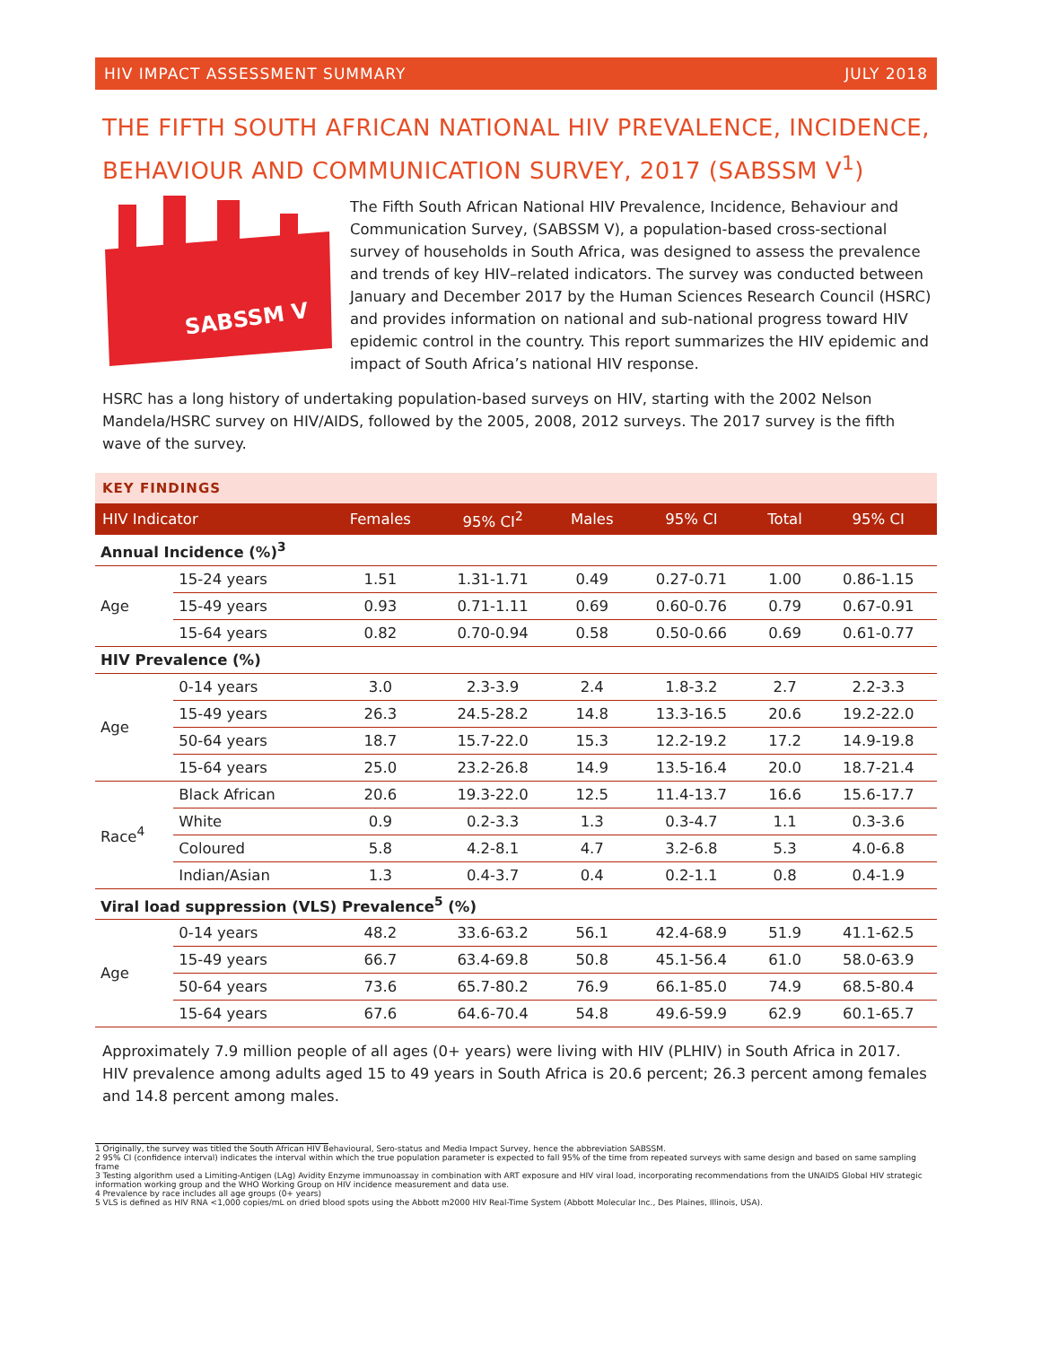HIV IMPACT ASSESSMENT SUMMARY JULY 2018
THE FIFTH SOUTH AFRICAN NATIONAL HIV PREVALENCE, INCIDENCE, BEHAVIOUR AND COMMUNICATION SURVEY, 2017 (SABSSM V<sup>1</sup>)
SABSSM V
The Fifth South African National HIV Prevalence, Incidence, Behaviour and Communication Survey, (SABSSM V), a population-based cross-sectional survey of households in South Africa, was designed to assess the prevalence and trends of key HIV–related indicators. The survey was conducted between January and December 2017 by the Human Sciences Research Council (HSRC) and provides information on national and sub-national progress toward HIV epidemic control in the country. This report summarizes the HIV epidemic and impact of South Africa’s national HIV response.
HSRC has a long history of undertaking population-based surveys on HIV, starting with the 2002 Nelson Mandela/HSRC survey on HIV/AIDS, followed by the 2005, 2008, 2012 surveys. The 2017 survey is the fifth wave of the survey.
KEY FINDINGS
| HIV Indicator | | Females | 95% CI<sup>2</sup> | Males | 95% CI | Total | 95% CI |
| --- | --- | --- | --- | --- | --- | --- | --- |
| Annual Incidence (%)<sup>3</sup> | | | | | | | |
| Age | 15-24 years | 1.51 | 1.31-1.71 | 0.49 | 0.27-0.71 | 1.00 | 0.86-1.15 |
| | 15-49 years | 0.93 | 0.71-1.11 | 0.69 | 0.60-0.76 | 0.79 | 0.67-0.91 |
| | 15-64 years | 0.82 | 0.70-0.94 | 0.58 | 0.50-0.66 | 0.69 | 0.61-0.77 |
| HIV Prevalence (%) | | | | | | | |
| Age | 0-14 years | 3.0 | 2.3-3.9 | 2.4 | 1.8-3.2 | 2.7 | 2.2-3.3 |
| | 15-49 years | 26.3 | 24.5-28.2 | 14.8 | 13.3-16.5 | 20.6 | 19.2-22.0 |
| | 50-64 years | 18.7 | 15.7-22.0 | 15.3 | 12.2-19.2 | 17.2 | 14.9-19.8 |
| | 15-64 years | 25.0 | 23.2-26.8 | 14.9 | 13.5-16.4 | 20.0 | 18.7-21.4 |
| Race<sup>4</sup> | Black African | 20.6 | 19.3-22.0 | 12.5 | 11.4-13.7 | 16.6 | 15.6-17.7 |
| | White | 0.9 | 0.2-3.3 | 1.3 | 0.3-4.7 | 1.1 | 0.3-3.6 |
| | Coloured | 5.8 | 4.2-8.1 | 4.7 | 3.2-6.8 | 5.3 | 4.0-6.8 |
| | Indian/Asian | 1.3 | 0.4-3.7 | 0.4 | 0.2-1.1 | 0.8 | 0.4-1.9 |
| Viral load suppression (VLS) Prevalence<sup>5</sup> (%) | | | | | | | |
| Age | 0-14 years | 48.2 | 33.6-63.2 | 56.1 | 42.4-68.9 | 51.9 | 41.1-62.5 |
| | 15-49 years | 66.7 | 63.4-69.8 | 50.8 | 45.1-56.4 | 61.0 | 58.0-63.9 |
| | 50-64 years | 73.6 | 65.7-80.2 | 76.9 | 66.1-85.0 | 74.9 | 68.5-80.4 |
| | 15-64 years | 67.6 | 64.6-70.4 | 54.8 | 49.6-59.9 | 62.9 | 60.1-65.7 |
Approximately 7.9 million people of all ages (0+ years) were living with HIV (PLHIV) in South Africa in 2017. HIV prevalence among adults aged 15 to 49 years in South Africa is 20.6 percent; 26.3 percent among females and 14.8 percent among males.
1 Originally, the survey was titled the South African HIV Behavioural, Sero-status and Media Impact Survey, hence the abbreviation SABSSM.
2 95% CI (confidence interval) indicates the interval within which the true population parameter is expected to fall 95% of the time from repeated surveys with same design and based on same sampling frame
3 Testing algorithm used a Limiting-Antigen (LAg) Avidity Enzyme immunoassay in combination with ART exposure and HIV viral load, incorporating recommendations from the UNAIDS Global HIV strategic information working group and the WHO Working Group on HIV incidence measurement and data use.
4 Prevalence by race includes all age groups (0+ years)
5 VLS is defined as HIV RNA <1,000 copies/mL on dried blood spots using the Abbott m2000 HIV Real-Time System (Abbott Molecular Inc., Des Plaines, Illinois, USA).